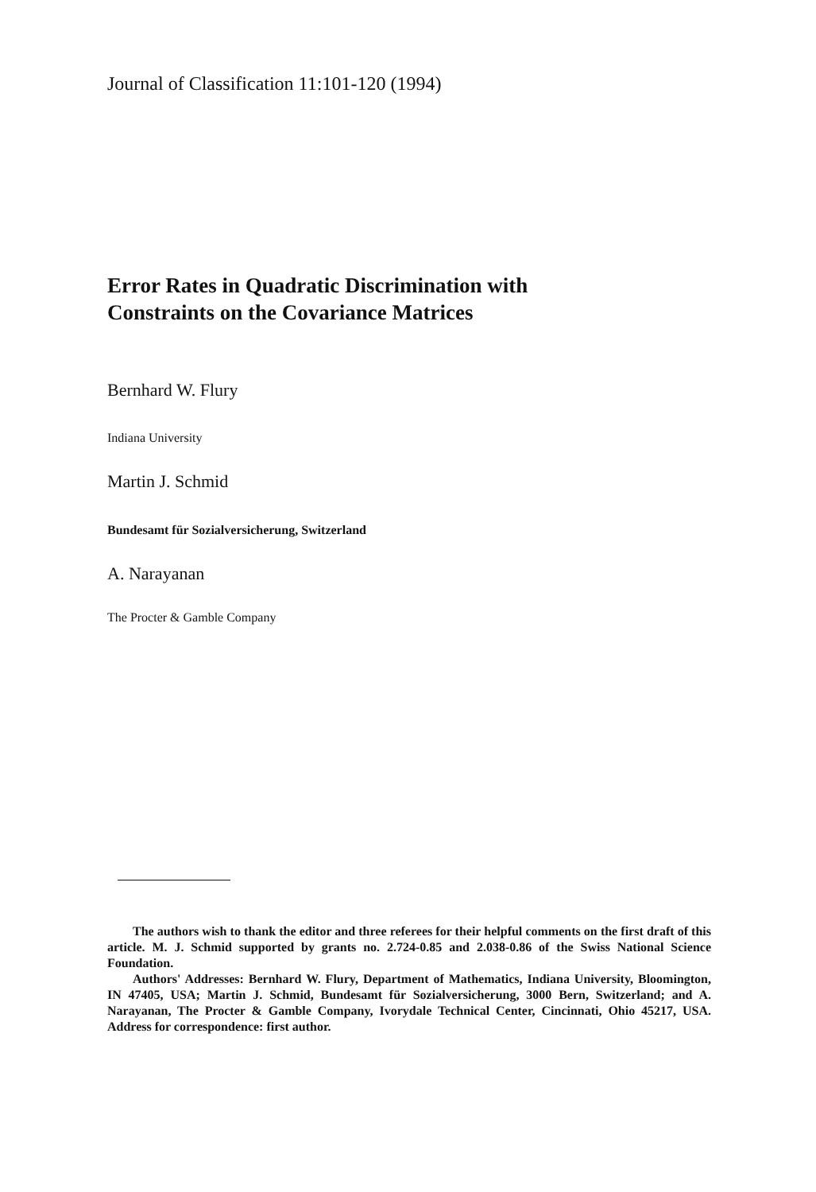Journal of Classification 11:101-120 (1994)
Error Rates in Quadratic Discrimination with
Constraints on the Covariance Matrices
Bernhard W. Flury
Indiana University
Martin J. Schmid
Bundesamt für Sozialversicherung, Switzerland
A. Narayanan
The Procter & Gamble Company
The authors wish to thank the editor and three referees for their helpful comments on the first draft of this article. M. J. Schmid supported by grants no. 2.724-0.85 and 2.038-0.86 of the Swiss National Science Foundation.
Authors' Addresses: Bernhard W. Flury, Department of Mathematics, Indiana University, Bloomington, IN 47405, USA; Martin J. Schmid, Bundesamt für Sozialversicherung, 3000 Bern, Switzerland; and A. Narayanan, The Procter & Gamble Company, Ivorydale Technical Center, Cincinnati, Ohio 45217, USA. Address for correspondence: first author.